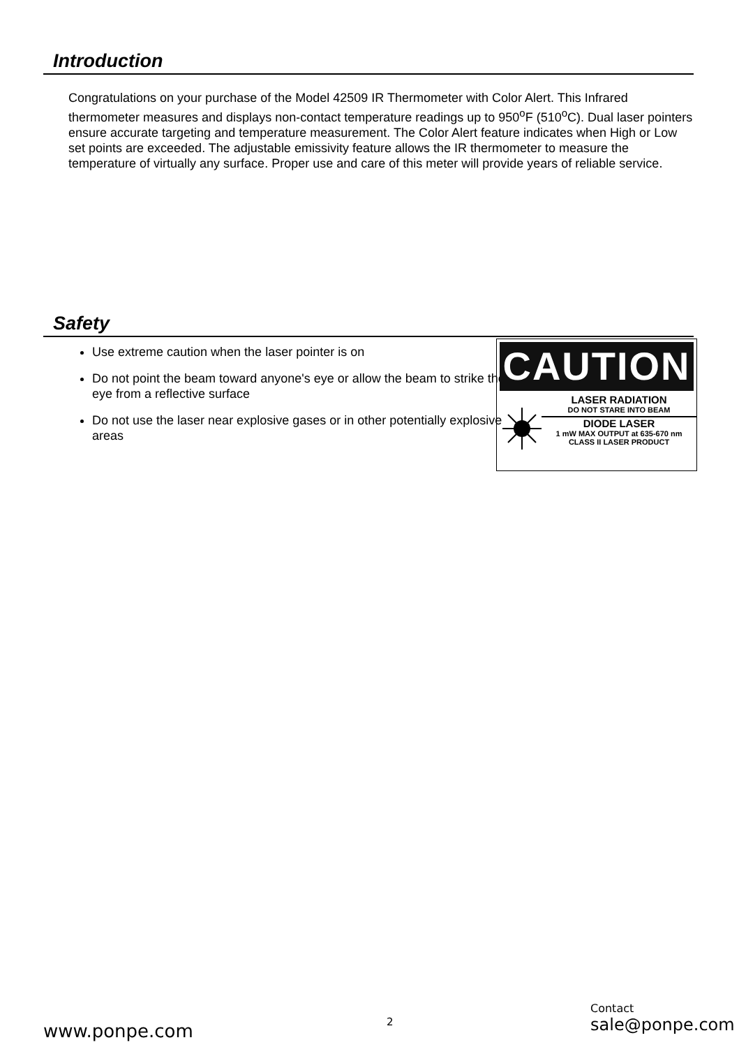Introduction
Congratulations on your purchase of the Model 42509 IR Thermometer with Color Alert. This Infrared thermometer measures and displays non-contact temperature readings up to 950<sup>o</sup>F (510<sup>o</sup>C). Dual laser pointers ensure accurate targeting and temperature measurement. The Color Alert feature indicates when High or Low set points are exceeded. The adjustable emissivity feature allows the IR thermometer to measure the temperature of virtually any surface. Proper use and care of this meter will provide years of reliable service.
Safety
Use extreme caution when the laser pointer is on
Do not point the beam toward anyone's eye or allow the beam to strike the eye from a reflective surface
Do not use the laser near explosive gases or in other potentially explosive areas
CAUTION
LASER RADIATION
DO NOT STARE INTO BEAM
DIODE LASER
1 mW MAX OUTPUT at 635-670 nm
CLASS II LASER PRODUCT
www.ponpe.com 2
Contact
sale@ponpe.com